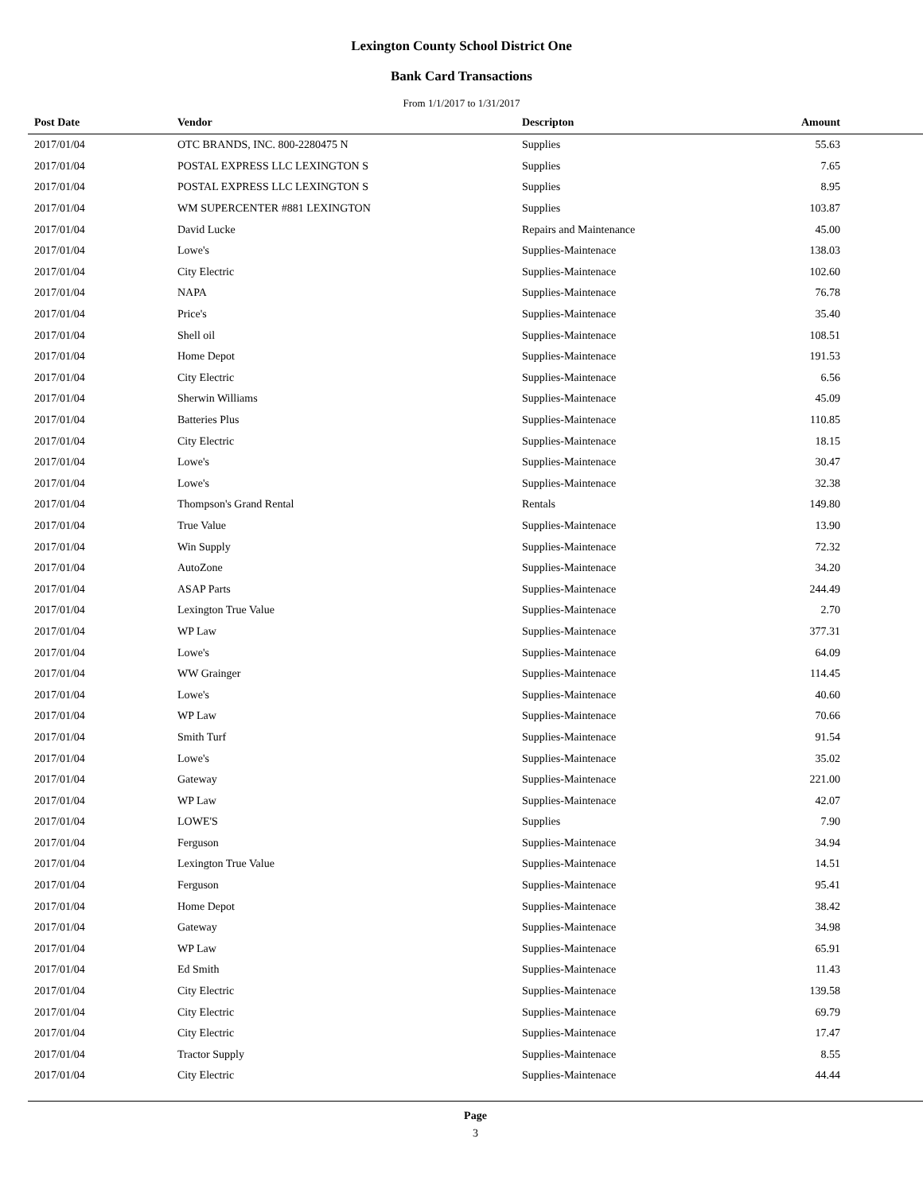Lexington County School District One
Bank Card Transactions
From 1/1/2017 to 1/31/2017
| Post Date | Vendor | Descripton | Amount | |
| --- | --- | --- | --- | --- |
| 2017/01/04 | OTC BRANDS, INC. 800-2280475 N | Supplies | 55.63 | |
| 2017/01/04 | POSTAL EXPRESS LLC LEXINGTON S | Supplies | 7.65 | |
| 2017/01/04 | POSTAL EXPRESS LLC LEXINGTON S | Supplies | 8.95 | |
| 2017/01/04 | WM SUPERCENTER #881 LEXINGTON | Supplies | 103.87 | |
| 2017/01/04 | David Lucke | Repairs and Maintenance | 45.00 | |
| 2017/01/04 | Lowe's | Supplies-Maintenace | 138.03 | |
| 2017/01/04 | City Electric | Supplies-Maintenace | 102.60 | |
| 2017/01/04 | NAPA | Supplies-Maintenace | 76.78 | |
| 2017/01/04 | Price's | Supplies-Maintenace | 35.40 | |
| 2017/01/04 | Shell oil | Supplies-Maintenace | 108.51 | |
| 2017/01/04 | Home Depot | Supplies-Maintenace | 191.53 | |
| 2017/01/04 | City Electric | Supplies-Maintenace | 6.56 | |
| 2017/01/04 | Sherwin Williams | Supplies-Maintenace | 45.09 | |
| 2017/01/04 | Batteries Plus | Supplies-Maintenace | 110.85 | |
| 2017/01/04 | City Electric | Supplies-Maintenace | 18.15 | |
| 2017/01/04 | Lowe's | Supplies-Maintenace | 30.47 | |
| 2017/01/04 | Lowe's | Supplies-Maintenace | 32.38 | |
| 2017/01/04 | Thompson's Grand Rental | Rentals | 149.80 | |
| 2017/01/04 | True Value | Supplies-Maintenace | 13.90 | |
| 2017/01/04 | Win Supply | Supplies-Maintenace | 72.32 | |
| 2017/01/04 | AutoZone | Supplies-Maintenace | 34.20 | |
| 2017/01/04 | ASAP Parts | Supplies-Maintenace | 244.49 | |
| 2017/01/04 | Lexington True Value | Supplies-Maintenace | 2.70 | |
| 2017/01/04 | WP Law | Supplies-Maintenace | 377.31 | |
| 2017/01/04 | Lowe's | Supplies-Maintenace | 64.09 | |
| 2017/01/04 | WW Grainger | Supplies-Maintenace | 114.45 | |
| 2017/01/04 | Lowe's | Supplies-Maintenace | 40.60 | |
| 2017/01/04 | WP Law | Supplies-Maintenace | 70.66 | |
| 2017/01/04 | Smith Turf | Supplies-Maintenace | 91.54 | |
| 2017/01/04 | Lowe's | Supplies-Maintenace | 35.02 | |
| 2017/01/04 | Gateway | Supplies-Maintenace | 221.00 | |
| 2017/01/04 | WP Law | Supplies-Maintenace | 42.07 | |
| 2017/01/04 | LOWE'S | Supplies | 7.90 | |
| 2017/01/04 | Ferguson | Supplies-Maintenace | 34.94 | |
| 2017/01/04 | Lexington True Value | Supplies-Maintenace | 14.51 | |
| 2017/01/04 | Ferguson | Supplies-Maintenace | 95.41 | |
| 2017/01/04 | Home Depot | Supplies-Maintenace | 38.42 | |
| 2017/01/04 | Gateway | Supplies-Maintenace | 34.98 | |
| 2017/01/04 | WP Law | Supplies-Maintenace | 65.91 | |
| 2017/01/04 | Ed Smith | Supplies-Maintenace | 11.43 | |
| 2017/01/04 | City Electric | Supplies-Maintenace | 139.58 | |
| 2017/01/04 | City Electric | Supplies-Maintenace | 69.79 | |
| 2017/01/04 | City Electric | Supplies-Maintenace | 17.47 | |
| 2017/01/04 | Tractor Supply | Supplies-Maintenace | 8.55 | |
| 2017/01/04 | City Electric | Supplies-Maintenace | 44.44 | |
Page
3